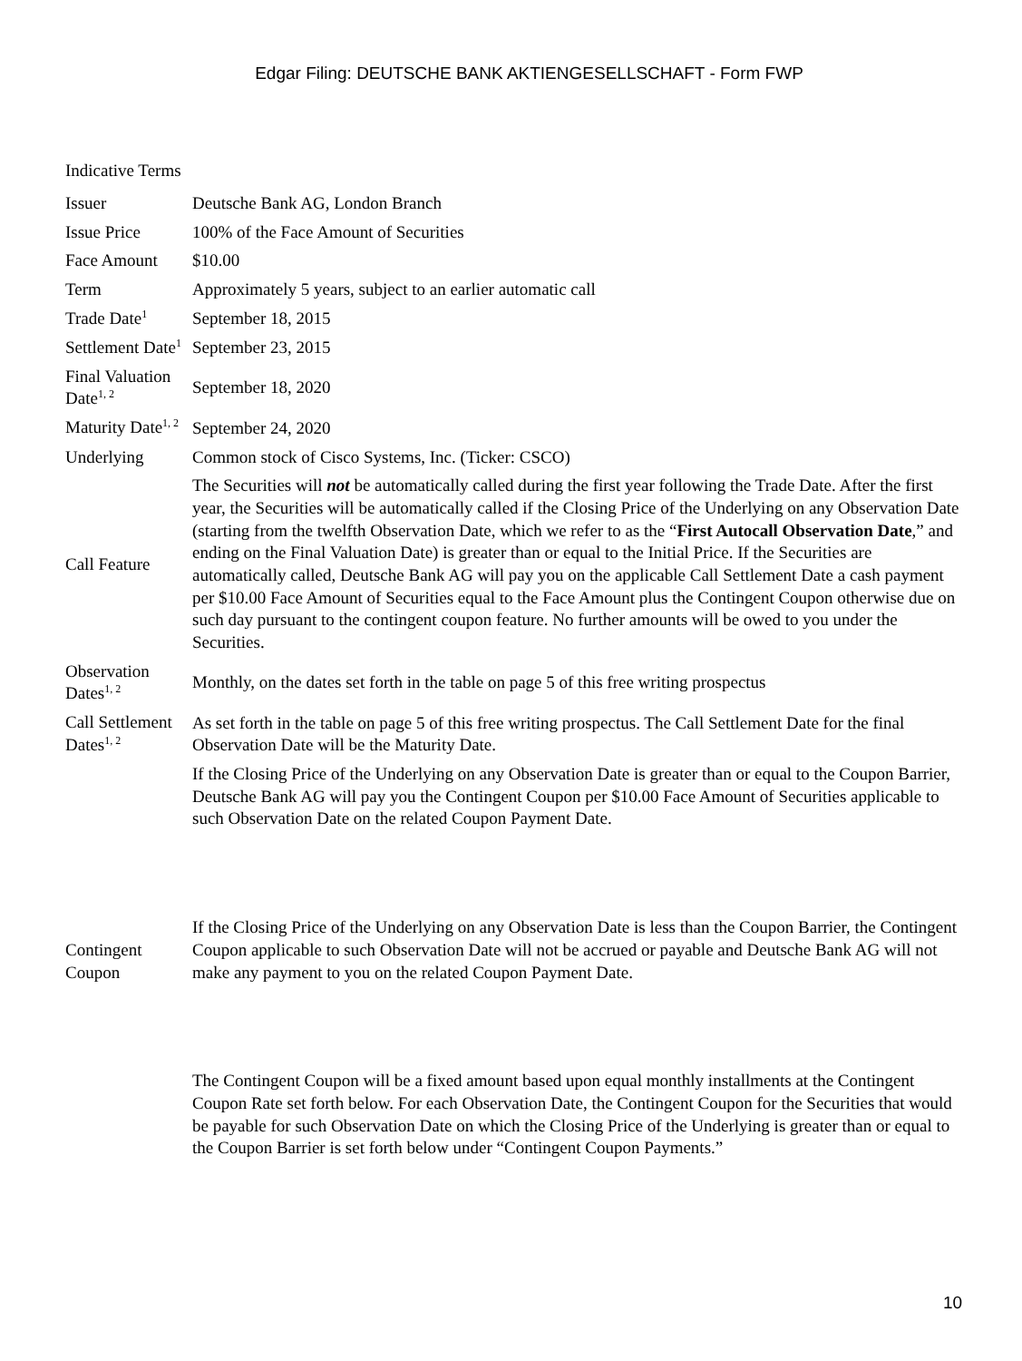Edgar Filing: DEUTSCHE BANK AKTIENGESELLSCHAFT - Form FWP
Indicative Terms
| Issuer | Deutsche Bank AG, London Branch |
| Issue Price | 100% of the Face Amount of Securities |
| Face Amount | $10.00 |
| Term | Approximately 5 years, subject to an earlier automatic call |
| Trade Date<sup>1</sup> | September 18, 2015 |
| Settlement Date<sup>1</sup> | September 23, 2015 |
| Final Valuation Date<sup>1, 2</sup> | September 18, 2020 |
| Maturity Date<sup>1, 2</sup> | September 24, 2020 |
| Underlying | Common stock of Cisco Systems, Inc. (Ticker: CSCO) |
| Call Feature | The Securities will not be automatically called during the first year following the Trade Date. After the first year, the Securities will be automatically called if the Closing Price of the Underlying on any Observation Date (starting from the twelfth Observation Date, which we refer to as the “ First Autocall Observation Date ,” and ending on the Final Valuation Date) is greater than or equal to the Initial Price. If the Securities are automatically called, Deutsche Bank AG will pay you on the applicable Call Settlement Date a cash payment per $10.00 Face Amount of Securities equal to the Face Amount plus the Contingent Coupon otherwise due on such day pursuant to the contingent coupon feature. No further amounts will be owed to you under the Securities. |
| Observation Dates<sup>1, 2</sup> | Monthly, on the dates set forth in the table on page 5 of this free writing prospectus |
| Call Settlement Dates<sup>1, 2</sup> | As set forth in the table on page 5 of this free writing prospectus. The Call Settlement Date for the final Observation Date will be the Maturity Date. |
| Contingent Coupon | If the Closing Price of the Underlying on any Observation Date is greater than or equal to the Coupon Barrier, Deutsche Bank AG will pay you the Contingent Coupon per $10.00 Face Amount of Securities applicable to such Observation Date on the related Coupon Payment Date. If the Closing Price of the Underlying on any Observation Date is less than the Coupon Barrier, the Contingent Coupon applicable to such Observation Date will not be accrued or payable and Deutsche Bank AG will not make any payment to you on the related Coupon Payment Date. The Contingent Coupon will be a fixed amount based upon equal monthly installments at the Contingent Coupon Rate set forth below. For each Observation Date, the Contingent Coupon for the Securities that would be payable for such Observation Date on which the Closing Price of the Underlying is greater than or equal to the Coupon Barrier is set forth below under “Contingent Coupon Payments.” |
10